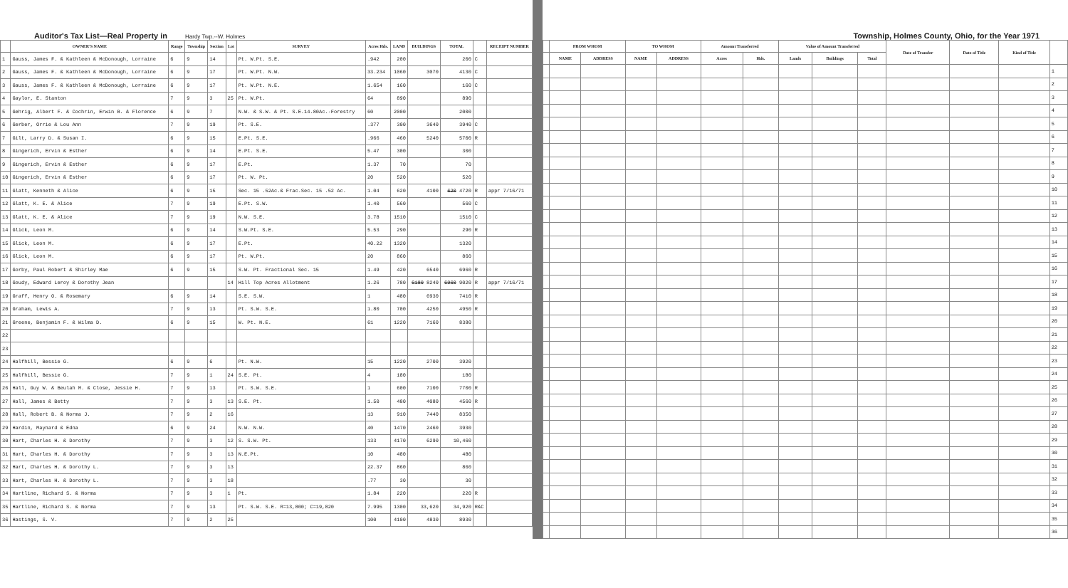Auditor's Tax List—Real Property in Hardy Twp.--W. Holmes
| | OWNER'S NAME | Range | Township | Section | Lot | SURVEY | Acres Hds. | LAND | BUILDINGS | TOTAL | | RECEIPT NUMBER |
| --- | --- | --- | --- | --- | --- | --- | --- | --- | --- | --- | --- | --- |
| 1 | Gauss, James F. & Kathleen & McDonough, Lorraine | 6 | 9 | 14 | | Pt. W.Pt. S.E. | .942 | 200 | | 200 | C | |
| 2 | Gauss, James F. & Kathleen & McDonough, Lorraine | 6 | 9 | 17 | | Pt. W.Pt. N.W. | 33.234 | 1060 | 3070 | 4130 | C | |
| 3 | Gauss, James F. & Kathleen & McDonough, Lorraine | 6 | 9 | 17 | | Pt. W.Pt. N.E. | 1.654 | 160 | | 160 | C | |
| 4 | Gaylor, E. Stanton | 7 | 9 | 3 | 25 | Pt. W.Pt. | 64 | 890 | | 890 | | |
| 5 | Gehrig, Albert F. & Cochrin, Erwin B. & Florence | 6 | 9 | 7 | | N.W. & S.W. & Pt. S.E.14.80Ac.-Forestry | 60 | 2000 | | 2000 | | |
| 6 | Gerber, Orrie & Lou Ann | 7 | 9 | 19 | | Pt. S.E. | .377 | 300 | 3640 | 3940 | C | |
| 7 | Gilt, Larry D. & Susan I. | 6 | 9 | 15 | | E.Pt. S.E. | .966 | 460 | 5240 | 5700 | R | |
| 8 | Gingerich, Ervin & Esther | 6 | 9 | 14 | | E.Pt. S.E. | 5.47 | 300 | | 300 | | |
| 9 | Gingerich, Ervin & Esther | 6 | 9 | 17 | | E.Pt. | 1.37 | 70 | | 70 | | |
| 10 | Gingerich, Ervin & Esther | 6 | 9 | 17 | | Pt. W. Pt. | 20 | 520 | | 520 | | |
| 11 | Glatt, Kenneth & Alice | 6 | 9 | 15 | | Sec. 15 .52Ac.& Frac.Sec. 15 .52 Ac. | 1.04 | 620 | 4100 | 620 4720 | R | appr 7/16/71 |
| 12 | Glatt, K. E. & Alice | 7 | 9 | 19 | | E.Pt. S.W. | 1.40 | 560 | | 560 | C | |
| 13 | Glatt, K. E. & Alice | 7 | 9 | 19 | | N.W. S.E. | 3.78 | 1510 | | 1510 | C | |
| 14 | Glick, Leon M. | 6 | 9 | 14 | | S.W.Pt. S.E. | 5.53 | 290 | | 290 | R | |
| 15 | Glick, Leon M. | 6 | 9 | 17 | | E.Pt. | 40.22 | 1320 | | 1320 | | |
| 16 | Glick, Leon M. | 6 | 9 | 17 | | Pt. W.Pt. | 20 | 860 | | 860 | | |
| 17 | Gorby, Paul Robert & Shirley Mae | 6 | 9 | 15 | | S.W. Pt. Fractional Sec. 15 | 1.49 | 420 | 6540 | 6960 | R | |
| 18 | Goudy, Edward Leroy & Dorothy Jean | | | | 14 | Hill Top Acres Allotment | 1.26 | 780 | 6180 8240 | 6960 9020 | R | appr 7/16/71 |
| 19 | Graff, Henry O. & Rosemary | 6 | 9 | 14 | | S.E. S.W. | 1 | 480 | 6930 | 7410 | R | |
| 20 | Graham, Lewis A. | 7 | 9 | 13 | | Pt. S.W. S.E. | 1.80 | 700 | 4250 | 4950 | R | |
| 21 | Greene, Benjamin F. & Wilma D. | 6 | 9 | 15 | | W. Pt. N.E. | 61 | 1220 | 7160 | 8380 | | |
| 22 | | | | | | | | | | | | |
| 23 | | | | | | | | | | | | |
| 24 | Halfhill, Bessie G. | 6 | 9 | 6 | | Pt. N.W. | 15 | 1220 | 2700 | 3920 | | |
| 25 | Halfhill, Bessie G. | 7 | 9 | 1 | 24 | S.E. Pt. | 4 | 180 | | 180 | | |
| 26 | Hall, Guy W. & Beulah M. & Close, Jessie H. | 7 | 9 | 13 | | Pt. S.W. S.E. | 1 | 600 | 7100 | 7700 | R | |
| 27 | Hall, James & Betty | 7 | 9 | 3 | 13 | S.E. Pt. | 1.50 | 480 | 4080 | 4560 | R | |
| 28 | Hall, Robert B. & Norma J. | 7 | 9 | 2 | 16 | | 13 | 910 | 7440 | 8350 | | |
| 29 | Hardin, Maynard & Edna | 6 | 9 | 24 | | N.W. N.W. | 40 | 1470 | 2460 | 3930 | | |
| 30 | Hart, Charles H. & Dorothy | 7 | 9 | 3 | 12 | S. S.W. Pt. | 133 | 4170 | 6290 | 10,460 | | |
| 31 | Hart, Charles H. & Dorothy | 7 | 9 | 3 | 13 | N.E.Pt. | 10 | 480 | | 480 | | |
| 32 | Hart, Charles H. & Dorothy L. | 7 | 9 | 3 | 13 | | 22.37 | 860 | | 860 | | |
| 33 | Hart, Charles H. & Dorothy L. | 7 | 9 | 3 | 18 | | .77 | 30 | | 30 | | |
| 34 | Hartline, Richard S. & Norma | 7 | 9 | 3 | 1 | Pt. | 1.84 | 220 | | 220 | R | |
| 35 | Hartline, Richard S. & Norma | 7 | 9 | 13 | | Pt. S.W. S.E. R=13,800; C=19,820 | 7.995 | 1300 | 33,620 | 34,920 | R&C | |
| 36 | Hastings, S. V. | 7 | 9 | 2 | 25 | | 100 | 4100 | 4830 | 8930 | | |
Township, Holmes County, Ohio, for the Year 1971
| | FROM WHOM | | TO WHOM | | Amount Transferred | | Value of Amount Transferred | | | Date of Transfer | Date of Title | Kind of Title | |
| --- | --- | --- | --- | --- | --- | --- | --- | --- | --- | --- | --- | --- | --- |
| | NAME | ADDRESS | NAME | ADDRESS | Acres | Hds. | Lands | Buildings | Total | | | | |
| | | | | | | | | | | | | | 1 |
| | | | | | | | | | | | | | 2 |
| | | | | | | | | | | | | | 3 |
| | | | | | | | | | | | | | 4 |
| | | | | | | | | | | | | | 5 |
| | | | | | | | | | | | | | 6 |
| | | | | | | | | | | | | | 7 |
| | | | | | | | | | | | | | 8 |
| | | | | | | | | | | | | | 9 |
| | | | | | | | | | | | | | 10 |
| | | | | | | | | | | | | | 11 |
| | | | | | | | | | | | | | 12 |
| | | | | | | | | | | | | | 13 |
| | | | | | | | | | | | | | 14 |
| | | | | | | | | | | | | | 15 |
| | | | | | | | | | | | | | 16 |
| | | | | | | | | | | | | | 17 |
| | | | | | | | | | | | | | 18 |
| | | | | | | | | | | | | | 19 |
| | | | | | | | | | | | | | 20 |
| | | | | | | | | | | | | | 21 |
| | | | | | | | | | | | | | 22 |
| | | | | | | | | | | | | | 23 |
| | | | | | | | | | | | | | 24 |
| | | | | | | | | | | | | | 25 |
| | | | | | | | | | | | | | 26 |
| | | | | | | | | | | | | | 27 |
| | | | | | | | | | | | | | 28 |
| | | | | | | | | | | | | | 29 |
| | | | | | | | | | | | | | 30 |
| | | | | | | | | | | | | | 31 |
| | | | | | | | | | | | | | 32 |
| | | | | | | | | | | | | | 33 |
| | | | | | | | | | | | | | 34 |
| | | | | | | | | | | | | | 35 |
| | | | | | | | | | | | | | 36 |